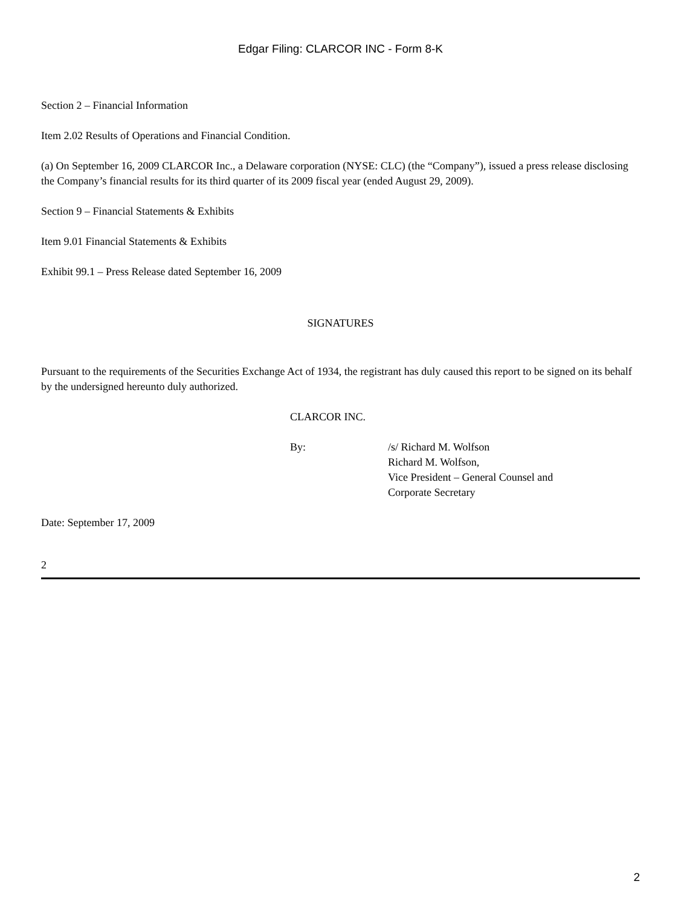Edgar Filing: CLARCOR INC - Form 8-K
Section 2 – Financial Information
Item 2.02 Results of Operations and Financial Condition.
(a) On September 16, 2009 CLARCOR Inc., a Delaware corporation (NYSE: CLC) (the “Company”), issued a press release disclosing the Company’s financial results for its third quarter of its 2009 fiscal year (ended August 29, 2009).
Section 9 – Financial Statements & Exhibits
Item 9.01 Financial Statements & Exhibits
Exhibit 99.1 – Press Release dated September 16, 2009
SIGNATURES
Pursuant to the requirements of the Securities Exchange Act of 1934, the registrant has duly caused this report to be signed on its behalf by the undersigned hereunto duly authorized.
CLARCOR INC.
By: /s/ Richard M. Wolfson
Richard M. Wolfson,
Vice President – General Counsel and
Corporate Secretary
Date: September 17, 2009
2
2